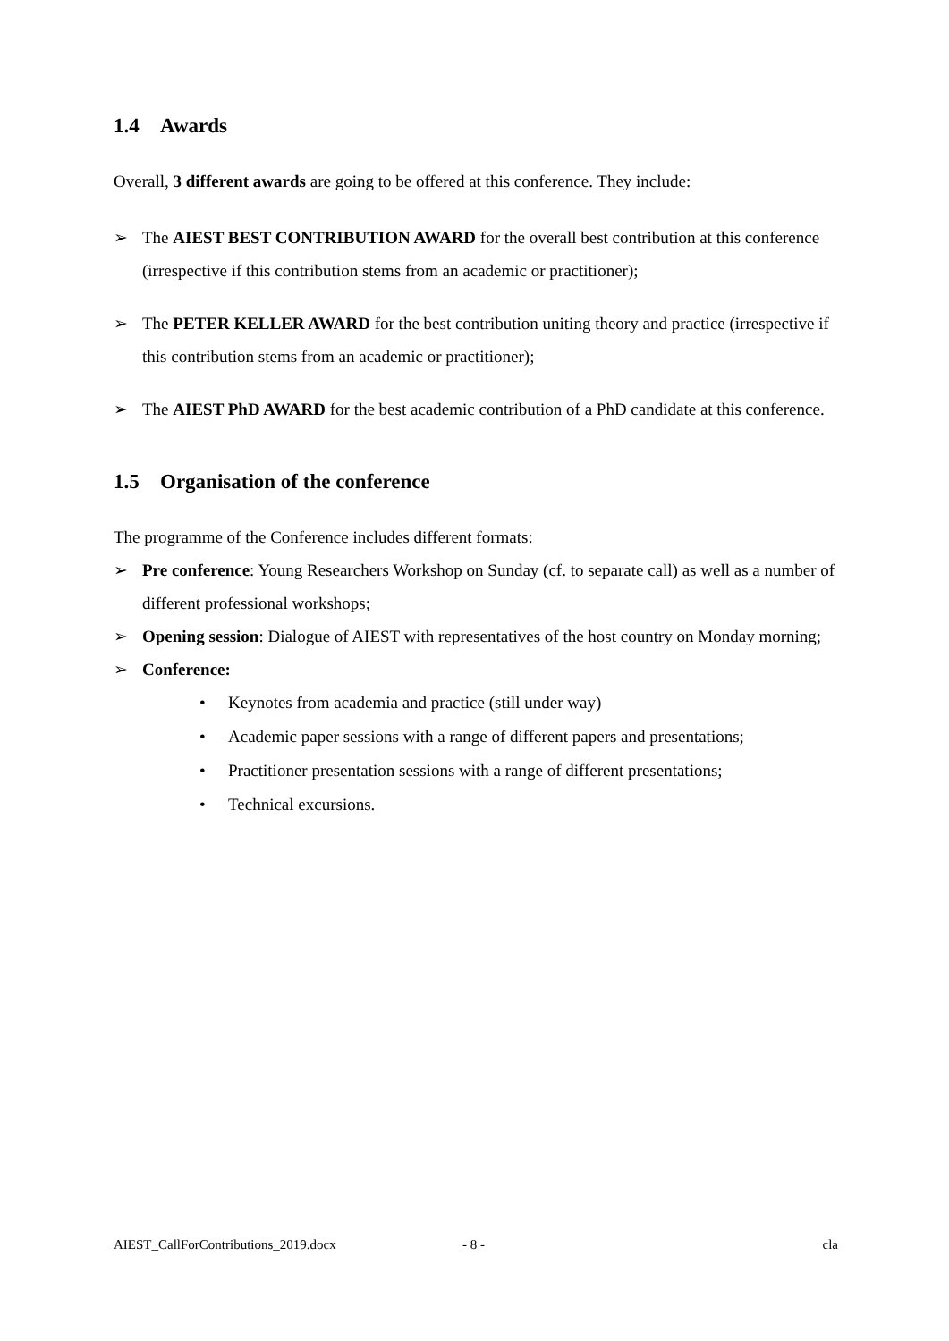1.4 Awards
Overall, 3 different awards are going to be offered at this conference. They include:
➢ The AIEST BEST CONTRIBUTION AWARD for the overall best contribution at this conference (irrespective if this contribution stems from an academic or practitioner);
➢ The PETER KELLER AWARD for the best contribution uniting theory and practice (irrespective if this contribution stems from an academic or practitioner);
➢ The AIEST PhD AWARD for the best academic contribution of a PhD candidate at this conference.
1.5 Organisation of the conference
The programme of the Conference includes different formats:
➢ Pre conference: Young Researchers Workshop on Sunday (cf. to separate call) as well as a number of different professional workshops;
➢ Opening session: Dialogue of AIEST with representatives of the host country on Monday morning;
➢ Conference:
• Keynotes from academia and practice (still under way)
• Academic paper sessions with a range of different papers and presentations;
• Practitioner presentation sessions with a range of different presentations;
• Technical excursions.
AIEST_CallForContributions_2019.docx - 8 - cla